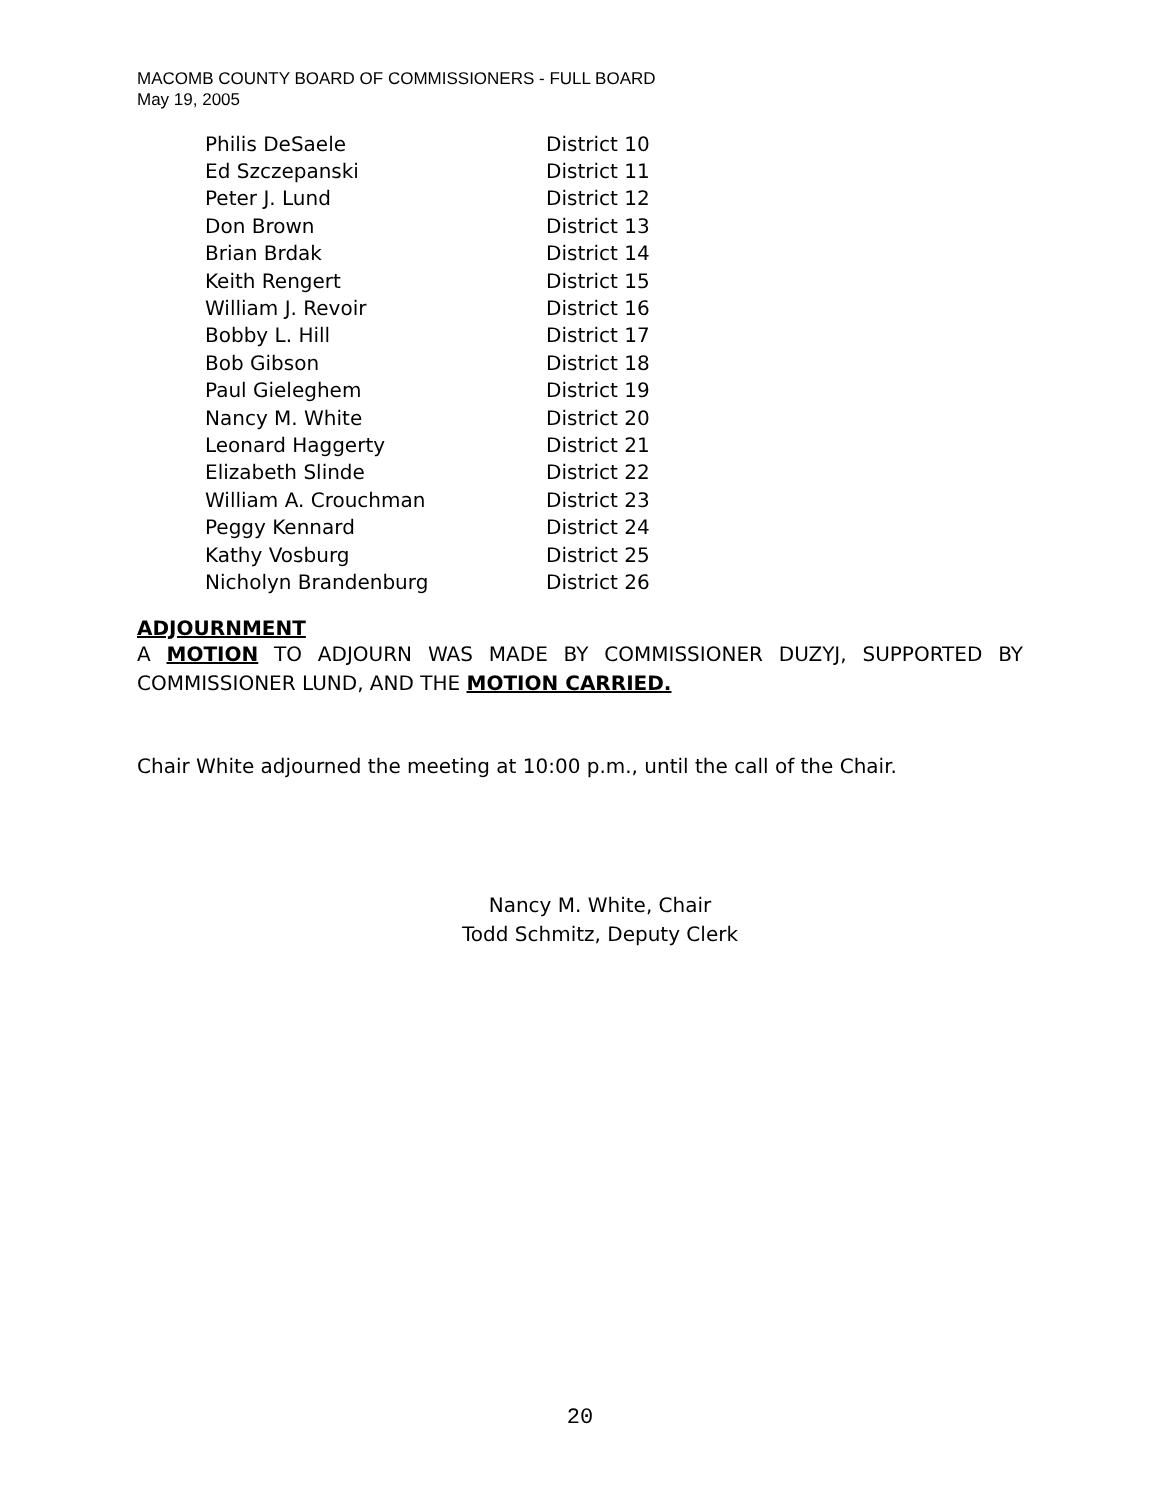MACOMB COUNTY BOARD OF COMMISSIONERS - FULL BOARD
May 19, 2005
| Philis DeSaele | District 10 |
| Ed Szczepanski | District 11 |
| Peter J. Lund | District 12 |
| Don Brown | District 13 |
| Brian Brdak | District 14 |
| Keith Rengert | District 15 |
| William J. Revoir | District 16 |
| Bobby L. Hill | District 17 |
| Bob Gibson | District 18 |
| Paul Gieleghem | District 19 |
| Nancy M. White | District 20 |
| Leonard Haggerty | District 21 |
| Elizabeth Slinde | District 22 |
| William A. Crouchman | District 23 |
| Peggy Kennard | District 24 |
| Kathy Vosburg | District 25 |
| Nicholyn Brandenburg | District 26 |
ADJOURNMENT
A MOTION TO ADJOURN WAS MADE BY COMMISSIONER DUZYJ, SUPPORTED BY COMMISSIONER LUND, AND THE MOTION CARRIED.
Chair White adjourned the meeting at 10:00 p.m., until the call of the Chair.
Nancy M. White, Chair
Todd Schmitz, Deputy Clerk
20